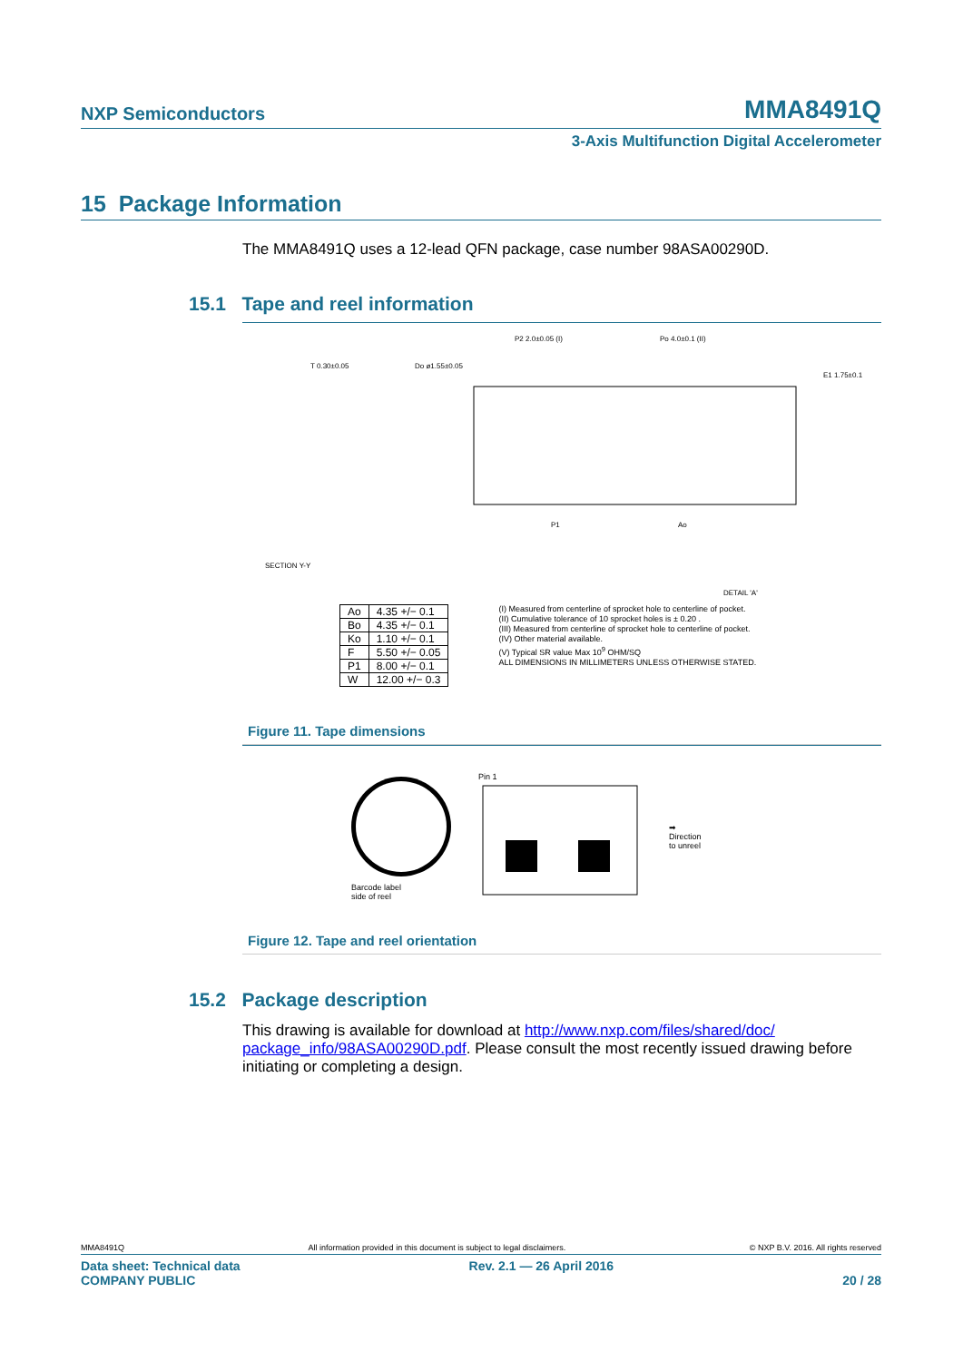NXP Semiconductors MMA8491Q
3-Axis Multifunction Digital Accelerometer
15 Package Information
The MMA8491Q uses a 12-lead QFN package, case number 98ASA00290D.
15.1 Tape and reel information
P2 2.0±0.05 (I)
Po 4.0±0.1 (II)
Do ø1.55±0.05
E1 1.75±0.1
T 0.30±0.05
SECTION Y-Y
P1
Ao
DETAIL 'A'
| Ao | 4.35 +/− 0.1 |
| Bo | 4.35 +/− 0.1 |
| Ko | 1.10 +/− 0.1 |
| F | 5.50 +/− 0.05 |
| P1 | 8.00 +/− 0.1 |
| W | 12.00 +/− 0.3 |
(I) Measured from centerline of sprocket hole to centerline of pocket.
(II) Cumulative tolerance of 10 sprocket holes is ± 0.20 .
(III) Measured from centerline of sprocket hole to centerline of pocket.
(IV) Other material available.
(V) Typical SR value Max 10<sup>9</sup> OHM/SQ
ALL DIMENSIONS IN MILLIMETERS UNLESS OTHERWISE STATED.
Figure 11. Tape dimensions
Barcode label
side of reel
Pin 1
➡
Direction
to unreel
Figure 12. Tape and reel orientation
15.2 Package description
This drawing is available for download at http://www.nxp.com/files/shared/doc/ package_info/98ASA00290D.pdf. Please consult the most recently issued drawing before initiating or completing a design.
MMA8491Q All information provided in this document is subject to legal disclaimers. © NXP B.V. 2016. All rights reserved
Data sheet: Technical data
COMPANY PUBLIC Rev. 2.1 — 26 April 2016
20 / 28